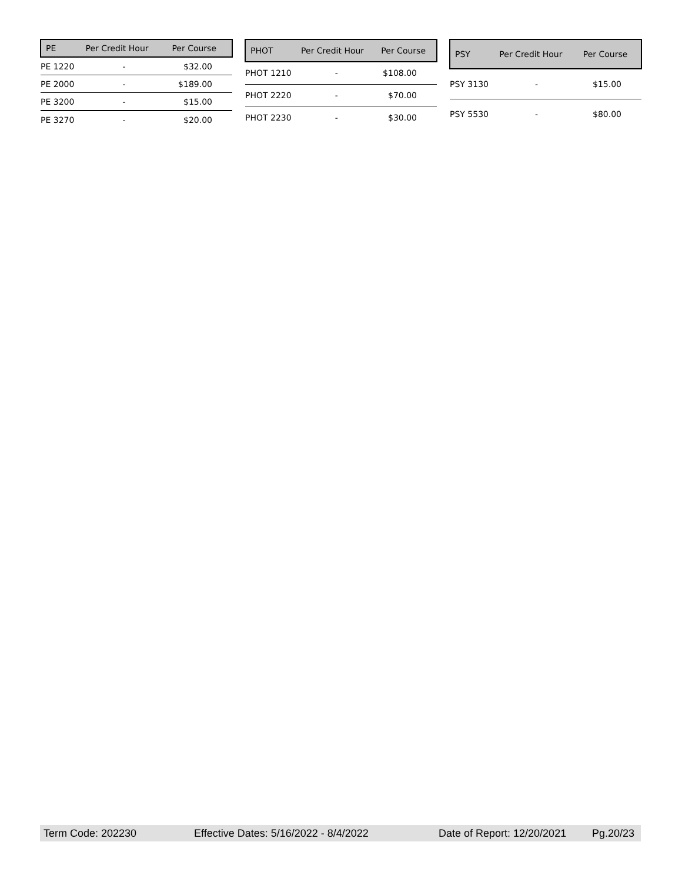| PE | Per Credit Hour | Per Course |
| --- | --- | --- |
| PE 1220 | - | $32.00 |
| PE 2000 | - | $189.00 |
| PE 3200 | - | $15.00 |
| PE 3270 | - | $20.00 |
| PHOT | Per Credit Hour | Per Course |
| --- | --- | --- |
| PHOT 1210 | - | $108.00 |
| PHOT 2220 | - | $70.00 |
| PHOT 2230 | - | $30.00 |
| PSY | Per Credit Hour | Per Course |
| --- | --- | --- |
| PSY 3130 | - | $15.00 |
| PSY 5530 | - | $80.00 |
Term Code: 202230 Effective Dates: 5/16/2022 - 8/4/2022 Date of Report: 12/20/2021 Pg.20/23